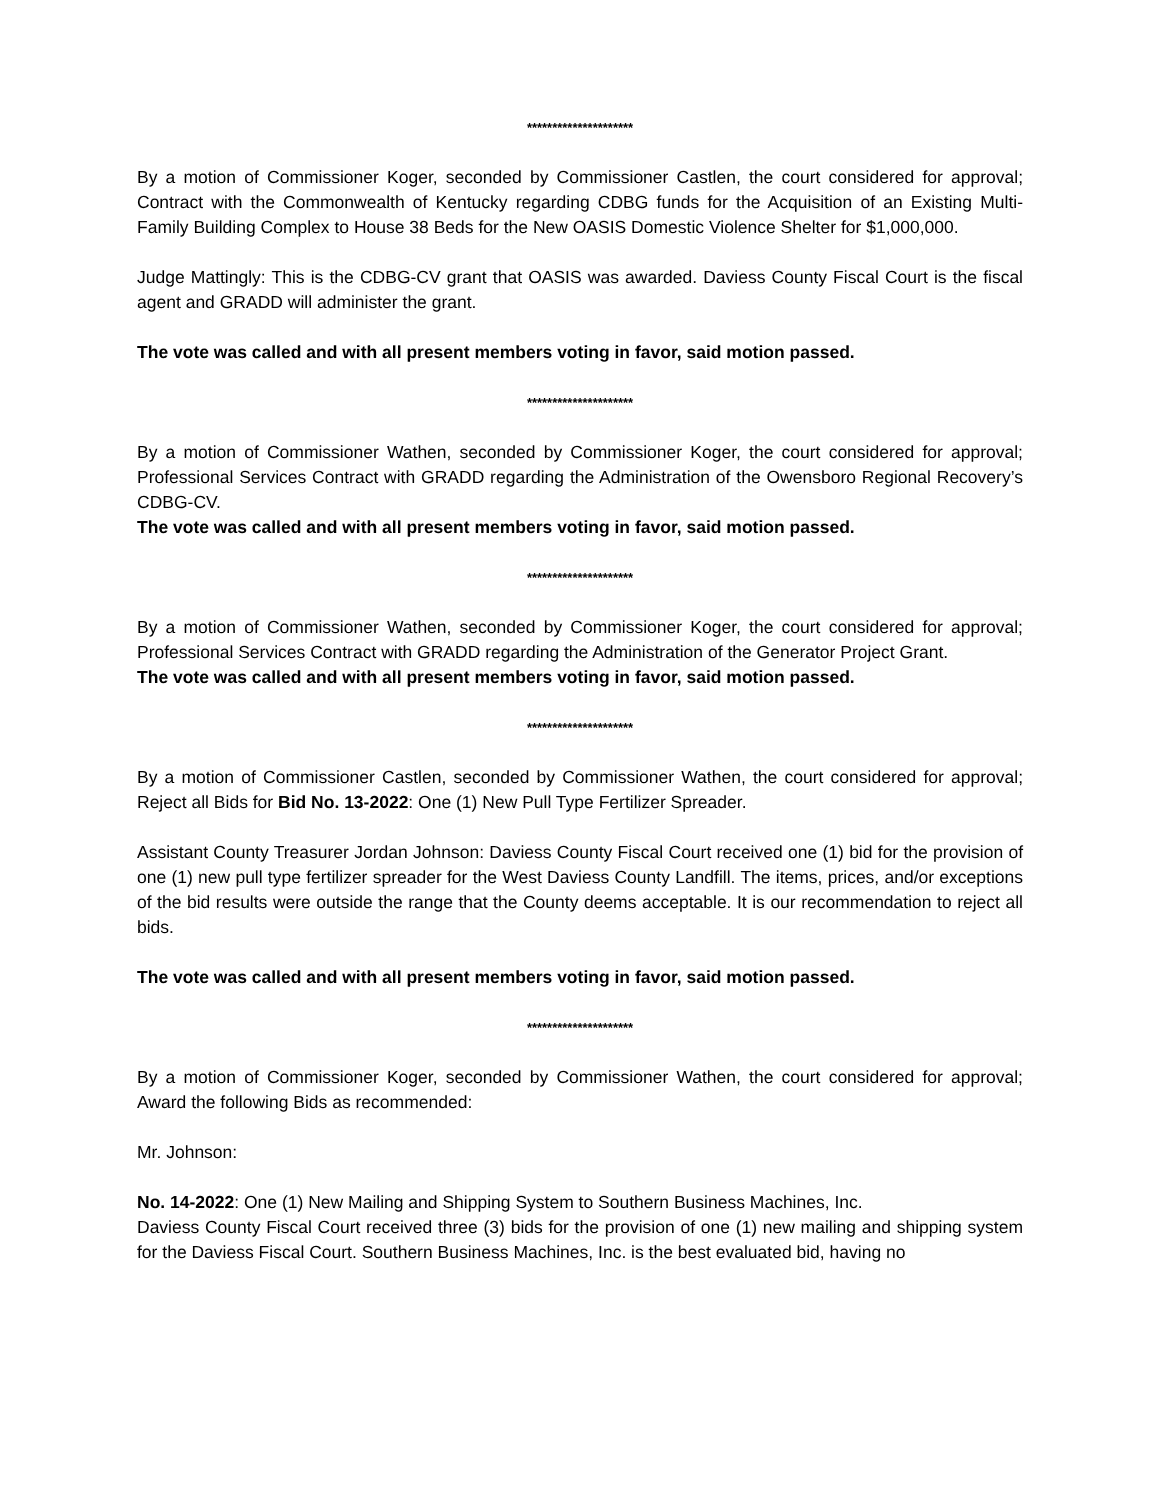*********************
By a motion of Commissioner Koger, seconded by Commissioner Castlen, the court considered for approval; Contract with the Commonwealth of Kentucky regarding CDBG funds for the Acquisition of an Existing Multi-Family Building Complex to House 38 Beds for the New OASIS Domestic Violence Shelter for $1,000,000.
Judge Mattingly: This is the CDBG-CV grant that OASIS was awarded. Daviess County Fiscal Court is the fiscal agent and GRADD will administer the grant.
The vote was called and with all present members voting in favor, said motion passed.
*********************
By a motion of Commissioner Wathen, seconded by Commissioner Koger, the court considered for approval; Professional Services Contract with GRADD regarding the Administration of the Owensboro Regional Recovery’s CDBG-CV.
The vote was called and with all present members voting in favor, said motion passed.
*********************
By a motion of Commissioner Wathen, seconded by Commissioner Koger, the court considered for approval; Professional Services Contract with GRADD regarding the Administration of the Generator Project Grant.
The vote was called and with all present members voting in favor, said motion passed.
*********************
By a motion of Commissioner Castlen, seconded by Commissioner Wathen, the court considered for approval; Reject all Bids for Bid No. 13-2022: One (1) New Pull Type Fertilizer Spreader.
Assistant County Treasurer Jordan Johnson: Daviess County Fiscal Court received one (1) bid for the provision of one (1) new pull type fertilizer spreader for the West Daviess County Landfill. The items, prices, and/or exceptions of the bid results were outside the range that the County deems acceptable. It is our recommendation to reject all bids.
The vote was called and with all present members voting in favor, said motion passed.
*********************
By a motion of Commissioner Koger, seconded by Commissioner Wathen, the court considered for approval; Award the following Bids as recommended:
Mr. Johnson:
No. 14-2022: One (1) New Mailing and Shipping System to Southern Business Machines, Inc.
Daviess County Fiscal Court received three (3) bids for the provision of one (1) new mailing and shipping system for the Daviess Fiscal Court. Southern Business Machines, Inc. is the best evaluated bid, having no